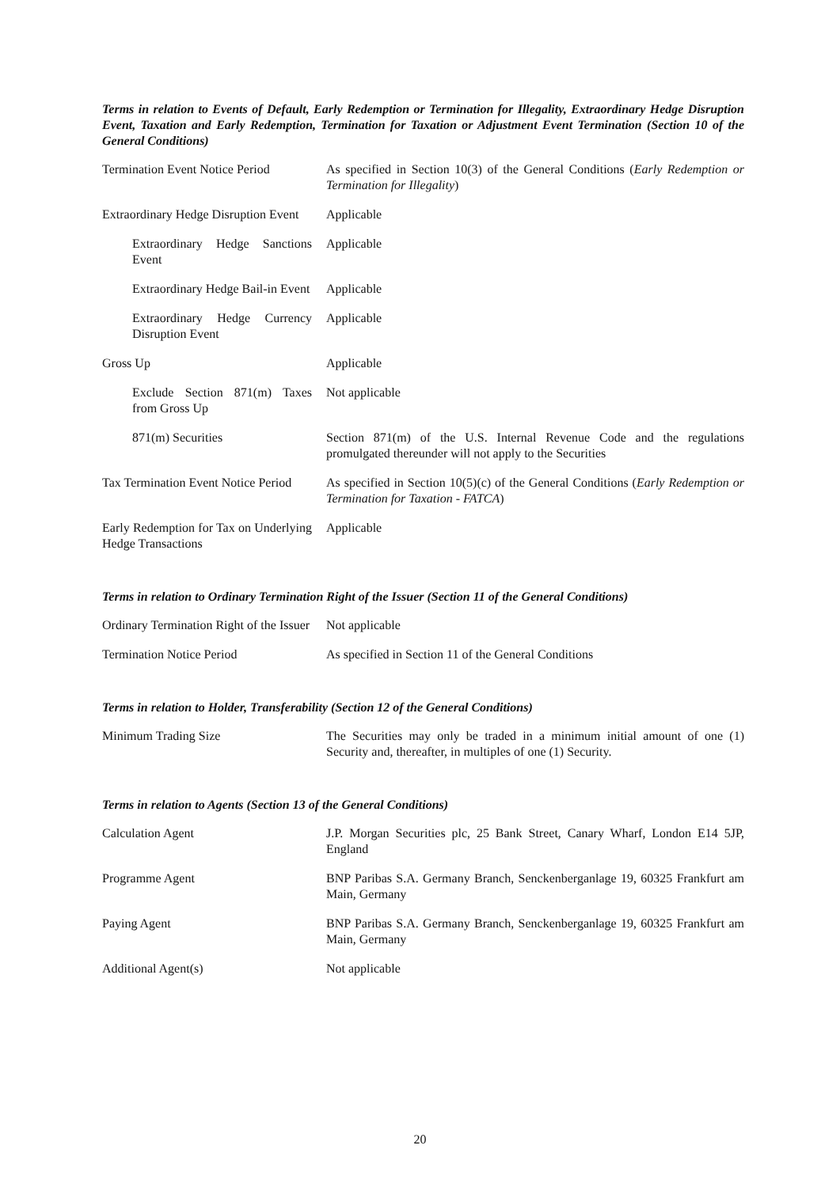Terms in relation to Events of Default, Early Redemption or Termination for Illegality, Extraordinary Hedge Disruption Event, Taxation and Early Redemption, Termination for Taxation or Adjustment Event Termination (Section 10 of the General Conditions)
Termination Event Notice Period
As specified in Section 10(3) of the General Conditions (Early Redemption or Termination for Illegality)
Extraordinary Hedge Disruption Event
Applicable
Extraordinary Hedge Sanctions Event
Applicable
Extraordinary Hedge Bail-in Event
Applicable
Extraordinary Hedge Currency Disruption Event
Applicable
Gross Up Applicable
Exclude Section 871(m) Taxes from Gross Up
Not applicable
871(m) Securities Section 871(m) of the U.S. Internal Revenue Code and the regulations promulgated thereunder will not apply to the Securities
Tax Termination Event Notice Period
As specified in Section 10(5)(c) of the General Conditions (Early Redemption or Termination for Taxation - FATCA)
Early Redemption for Tax on Underlying Hedge Transactions
Applicable
Terms in relation to Ordinary Termination Right of the Issuer (Section 11 of the General Conditions)
Ordinary Termination Right of the Issuer
Not applicable
Termination Notice Period As specified in Section 11 of the General Conditions
Terms in relation to Holder, Transferability (Section 12 of the General Conditions)
Minimum Trading Size The Securities may only be traded in a minimum initial amount of one (1) Security and, thereafter, in multiples of one (1) Security.
Terms in relation to Agents (Section 13 of the General Conditions)
Calculation Agent J.P. Morgan Securities plc, 25 Bank Street, Canary Wharf, London E14 5JP, England
Programme Agent BNP Paribas S.A. Germany Branch, Senckenberganlage 19, 60325 Frankfurt am Main, Germany
Paying Agent BNP Paribas S.A. Germany Branch, Senckenberganlage 19, 60325 Frankfurt am Main, Germany
Additional Agent(s) Not applicable
20